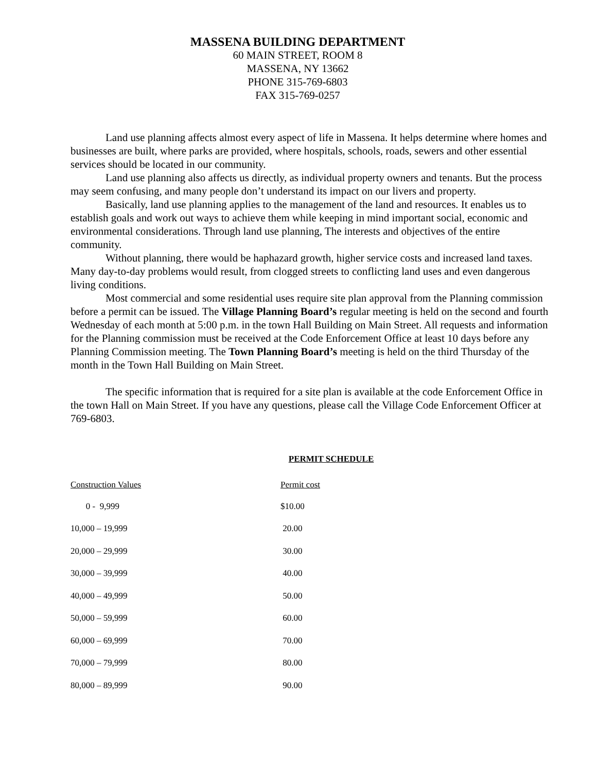MASSENA BUILDING DEPARTMENT
60 MAIN STREET, ROOM 8
MASSENA, NY 13662
PHONE 315-769-6803
FAX 315-769-0257
Land use planning affects almost every aspect of life in Massena. It helps determine where homes and businesses are built, where parks are provided, where hospitals, schools, roads, sewers and other essential services should be located in our community.
Land use planning also affects us directly, as individual property owners and tenants. But the process may seem confusing, and many people don’t understand its impact on our livers and property.
Basically, land use planning applies to the management of the land and resources. It enables us to establish goals and work out ways to achieve them while keeping in mind important social, economic and environmental considerations. Through land use planning, The interests and objectives of the entire community.
Without planning, there would be haphazard growth, higher service costs and increased land taxes. Many day-to-day problems would result, from clogged streets to conflicting land uses and even dangerous living conditions.
Most commercial and some residential uses require site plan approval from the Planning commission before a permit can be issued. The Village Planning Board’s regular meeting is held on the second and fourth Wednesday of each month at 5:00 p.m. in the town Hall Building on Main Street. All requests and information for the Planning commission must be received at the Code Enforcement Office at least 10 days before any Planning Commission meeting. The Town Planning Board’s meeting is held on the third Thursday of the month in the Town Hall Building on Main Street.
The specific information that is required for a site plan is available at the code Enforcement Office in the town Hall on Main Street. If you have any questions, please call the Village Code Enforcement Officer at 769-6803.
PERMIT SCHEDULE
| Construction Values | Permit cost |
| --- | --- |
| 0 - 9,999 | $10.00 |
| 10,000 – 19,999 | 20.00 |
| 20,000 – 29,999 | 30.00 |
| 30,000 – 39,999 | 40.00 |
| 40,000 – 49,999 | 50.00 |
| 50,000 – 59,999 | 60.00 |
| 60,000 – 69,999 | 70.00 |
| 70,000 – 79,999 | 80.00 |
| 80,000 – 89,999 | 90.00 |